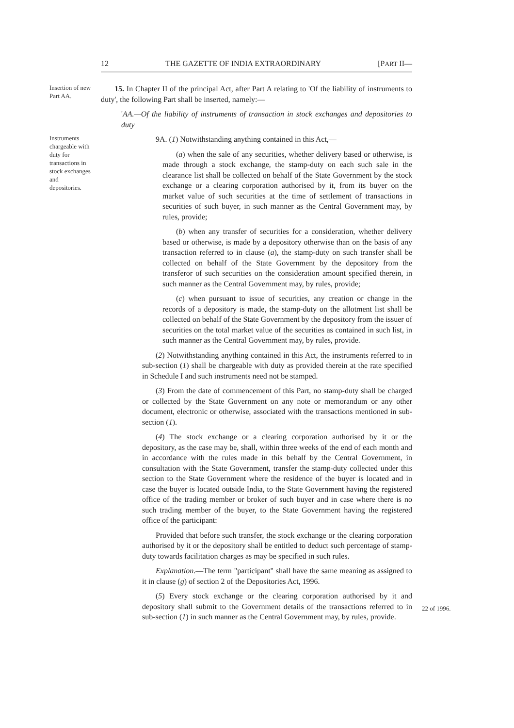12 THE GAZETTE OF INDIA EXTRAORDINARY [PART II—
Insertion of new Part AA.
Instruments chargeable with duty for transactions in stock exchanges and depositories.
22 of 1996.
15. In Chapter II of the principal Act, after Part A relating to 'Of the liability of instruments to duty', the following Part shall be inserted, namely:—
'AA.—Of the liability of instruments of transaction in stock exchanges and depositories to duty
9A. (1) Notwithstanding anything contained in this Act,—
(a) when the sale of any securities, whether delivery based or otherwise, is made through a stock exchange, the stamp-duty on each such sale in the clearance list shall be collected on behalf of the State Government by the stock exchange or a clearing corporation authorised by it, from its buyer on the market value of such securities at the time of settlement of transactions in securities of such buyer, in such manner as the Central Government may, by rules, provide;
(b) when any transfer of securities for a consideration, whether delivery based or otherwise, is made by a depository otherwise than on the basis of any transaction referred to in clause (a), the stamp-duty on such transfer shall be collected on behalf of the State Government by the depository from the transferor of such securities on the consideration amount specified therein, in such manner as the Central Government may, by rules, provide;
(c) when pursuant to issue of securities, any creation or change in the records of a depository is made, the stamp-duty on the allotment list shall be collected on behalf of the State Government by the depository from the issuer of securities on the total market value of the securities as contained in such list, in such manner as the Central Government may, by rules, provide.
(2) Notwithstanding anything contained in this Act, the instruments referred to in sub-section (1) shall be chargeable with duty as provided therein at the rate specified in Schedule I and such instruments need not be stamped.
(3) From the date of commencement of this Part, no stamp-duty shall be charged or collected by the State Government on any note or memorandum or any other document, electronic or otherwise, associated with the transactions mentioned in sub-section (1).
(4) The stock exchange or a clearing corporation authorised by it or the depository, as the case may be, shall, within three weeks of the end of each month and in accordance with the rules made in this behalf by the Central Government, in consultation with the State Government, transfer the stamp-duty collected under this section to the State Government where the residence of the buyer is located and in case the buyer is located outside India, to the State Government having the registered office of the trading member or broker of such buyer and in case where there is no such trading member of the buyer, to the State Government having the registered office of the participant:
Provided that before such transfer, the stock exchange or the clearing corporation authorised by it or the depository shall be entitled to deduct such percentage of stamp-duty towards facilitation charges as may be specified in such rules.
Explanation.—The term "participant" shall have the same meaning as assigned to it in clause (g) of section 2 of the Depositories Act, 1996.
(5) Every stock exchange or the clearing corporation authorised by it and depository shall submit to the Government details of the transactions referred to in sub-section (1) in such manner as the Central Government may, by rules, provide.